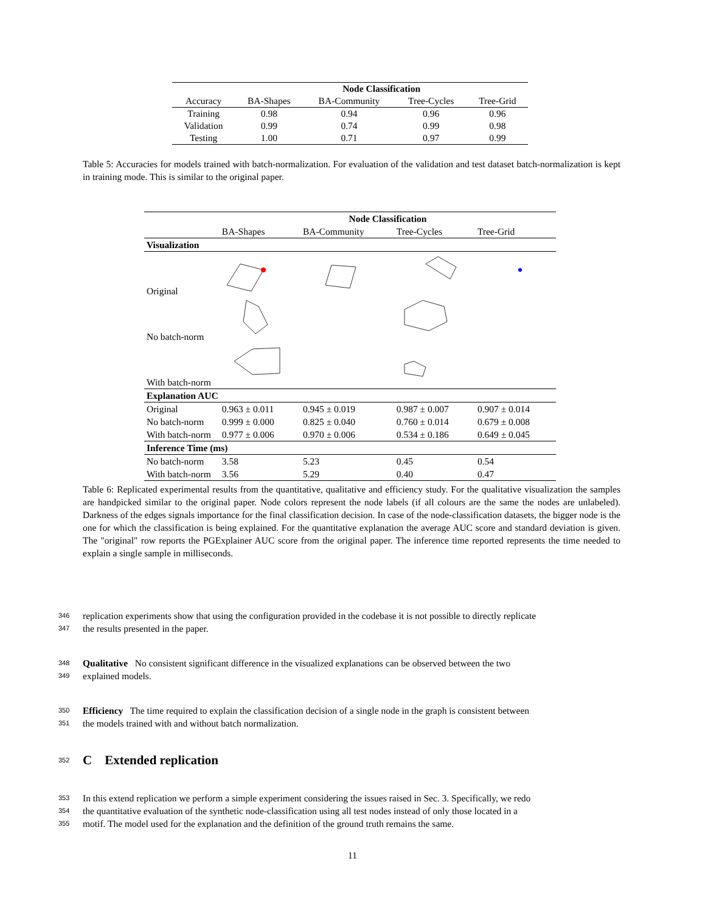| | Node Classification | | | |
| --- | --- | --- | --- | --- |
| Accuracy | BA-Shapes | BA-Community | Tree-Cycles | Tree-Grid |
| Training | 0.98 | 0.94 | 0.96 | 0.96 |
| Validation | 0.99 | 0.74 | 0.99 | 0.98 |
| Testing | 1.00 | 0.71 | 0.97 | 0.99 |
Table 5: Accuracies for models trained with batch-normalization. For evaluation of the validation and test dataset batch-normalization is kept in training mode. This is similar to the original paper.
| | Node Classification | | | |
| --- | --- | --- | --- | --- |
| | BA-Shapes | BA-Community | Tree-Cycles | Tree-Grid |
| Visualization | | | | |
| Original | | | | |
| No batch-norm | | | | |
| With batch-norm | | | | |
| Explanation AUC | | | | |
| Original | 0.963 ± 0.011 | 0.945 ± 0.019 | 0.987 ± 0.007 | 0.907 ± 0.014 |
| No batch-norm | 0.999 ± 0.000 | 0.825 ± 0.040 | 0.760 ± 0.014 | 0.679 ± 0.008 |
| With batch-norm | 0.977 ± 0.006 | 0.970 ± 0.006 | 0.534 ± 0.186 | 0.649 ± 0.045 |
| Inference Time (ms) | | | | |
| No batch-norm | 3.58 | 5.23 | 0.45 | 0.54 |
| With batch-norm | 3.56 | 5.29 | 0.40 | 0.47 |
Table 6: Replicated experimental results from the quantitative, qualitative and efficiency study. For the qualitative visualization the samples are handpicked similar to the original paper. Node colors represent the node labels (if all colours are the same the nodes are unlabeled). Darkness of the edges signals importance for the final classification decision. In case of the node-classification datasets, the bigger node is the one for which the classification is being explained. For the quantitative explanation the average AUC score and standard deviation is given. The "original" row reports the PGExplainer AUC score from the original paper. The inference time reported represents the time needed to explain a single sample in milliseconds.
346 replication experiments show that using the configuration provided in the codebase it is not possible to directly replicate
347 the results presented in the paper.
348 Qualitative No consistent significant difference in the visualized explanations can be observed between the two
349 explained models.
350 Efficiency The time required to explain the classification decision of a single node in the graph is consistent between
351 the models trained with and without batch normalization.
352 C Extended replication
353 In this extend replication we perform a simple experiment considering the issues raised in Sec. 3. Specifically, we redo
354 the quantitative evaluation of the synthetic node-classification using all test nodes instead of only those located in a
355 motif. The model used for the explanation and the definition of the ground truth remains the same.
11